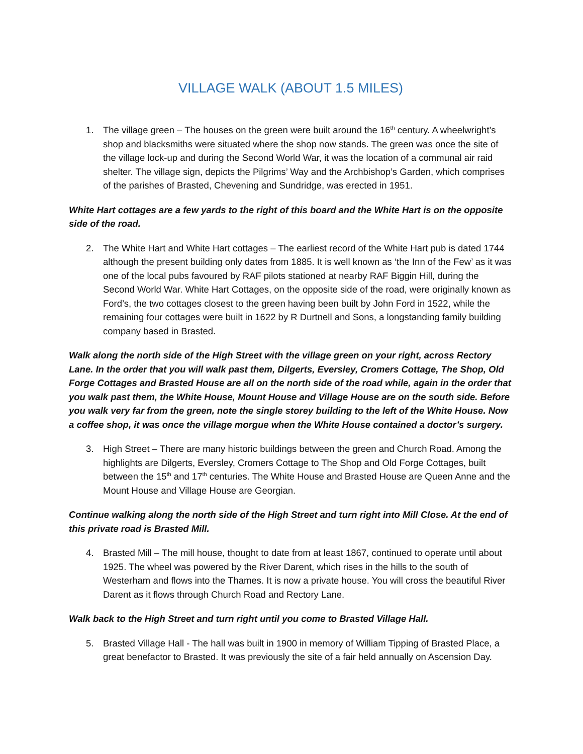VILLAGE WALK (ABOUT 1.5 MILES)
1. The village green – The houses on the green were built around the 16<sup>th</sup> century. A wheelwright’s shop and blacksmiths were situated where the shop now stands. The green was once the site of the village lock-up and during the Second World War, it was the location of a communal air raid shelter. The village sign, depicts the Pilgrims’ Way and the Archbishop’s Garden, which comprises of the parishes of Brasted, Chevening and Sundridge, was erected in 1951.
White Hart cottages are a few yards to the right of this board and the White Hart is on the opposite side of the road.
2. The White Hart and White Hart cottages – The earliest record of the White Hart pub is dated 1744 although the present building only dates from 1885. It is well known as ‘the Inn of the Few’ as it was one of the local pubs favoured by RAF pilots stationed at nearby RAF Biggin Hill, during the Second World War. White Hart Cottages, on the opposite side of the road, were originally known as Ford’s, the two cottages closest to the green having been built by John Ford in 1522, while the remaining four cottages were built in 1622 by R Durtnell and Sons, a longstanding family building company based in Brasted.
Walk along the north side of the High Street with the village green on your right, across Rectory Lane. In the order that you will walk past them, Dilgerts, Eversley, Cromers Cottage, The Shop, Old Forge Cottages and Brasted House are all on the north side of the road while, again in the order that you walk past them, the White House, Mount House and Village House are on the south side. Before you walk very far from the green, note the single storey building to the left of the White House. Now a coffee shop, it was once the village morgue when the White House contained a doctor’s surgery.
3. High Street – There are many historic buildings between the green and Church Road. Among the highlights are Dilgerts, Eversley, Cromers Cottage to The Shop and Old Forge Cottages, built between the 15<sup>th</sup> and 17<sup>th</sup> centuries. The White House and Brasted House are Queen Anne and the Mount House and Village House are Georgian.
Continue walking along the north side of the High Street and turn right into Mill Close. At the end of this private road is Brasted Mill.
4. Brasted Mill – The mill house, thought to date from at least 1867, continued to operate until about 1925. The wheel was powered by the River Darent, which rises in the hills to the south of Westerham and flows into the Thames. It is now a private house. You will cross the beautiful River Darent as it flows through Church Road and Rectory Lane.
Walk back to the High Street and turn right until you come to Brasted Village Hall.
5. Brasted Village Hall - The hall was built in 1900 in memory of William Tipping of Brasted Place, a great benefactor to Brasted. It was previously the site of a fair held annually on Ascension Day.